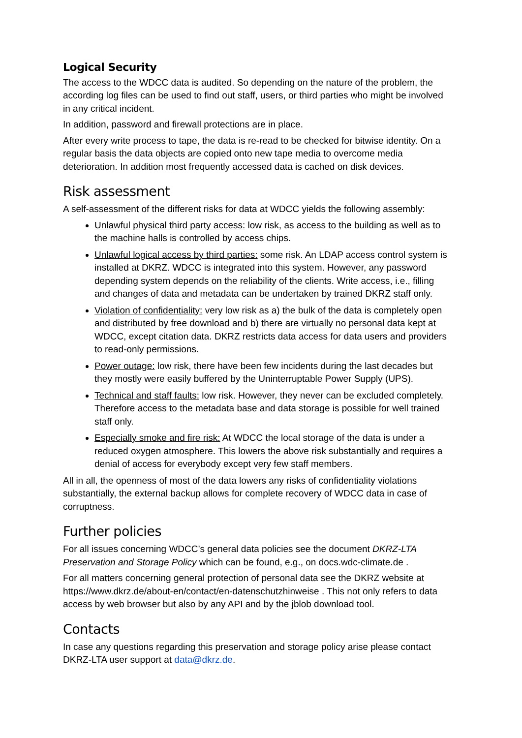Logical Security
The access to the WDCC data is audited. So depending on the nature of the problem, the according log files can be used to find out staff, users, or third parties who might be involved in any critical incident.
In addition, password and firewall protections are in place.
After every write process to tape, the data is re-read to be checked for bitwise identity. On a regular basis the data objects are copied onto new tape media to overcome media deterioration. In addition most frequently accessed data is cached on disk devices.
Risk assessment
A self-assessment of the different risks for data at WDCC yields the following assembly:
Unlawful physical third party access: low risk, as access to the building as well as to the machine halls is controlled by access chips.
Unlawful logical access by third parties: some risk. An LDAP access control system is installed at DKRZ. WDCC is integrated into this system. However, any password depending system depends on the reliability of the clients. Write access, i.e., filling and changes of data and metadata can be undertaken by trained DKRZ staff only.
Violation of confidentiality: very low risk as a) the bulk of the data is completely open and distributed by free download and b) there are virtually no personal data kept at WDCC, except citation data. DKRZ restricts data access for data users and providers to read-only permissions.
Power outage: low risk, there have been few incidents during the last decades but they mostly were easily buffered by the Uninterruptable Power Supply (UPS).
Technical and staff faults: low risk. However, they never can be excluded completely. Therefore access to the metadata base and data storage is possible for well trained staff only.
Especially smoke and fire risk: At WDCC the local storage of the data is under a reduced oxygen atmosphere. This lowers the above risk substantially and requires a denial of access for everybody except very few staff members.
All in all, the openness of most of the data lowers any risks of confidentiality violations substantially, the external backup allows for complete recovery of WDCC data in case of corruptness.
Further policies
For all issues concerning WDCC’s general data policies see the document DKRZ-LTA Preservation and Storage Policy which can be found, e.g., on docs.wdc-climate.de .
For all matters concerning general protection of personal data see the DKRZ website at https://www.dkrz.de/about-en/contact/en-datenschutzhinweise . This not only refers to data access by web browser but also by any API and by the jblob download tool.
Contacts
In case any questions regarding this preservation and storage policy arise please contact DKRZ-LTA user support at data@dkrz.de.